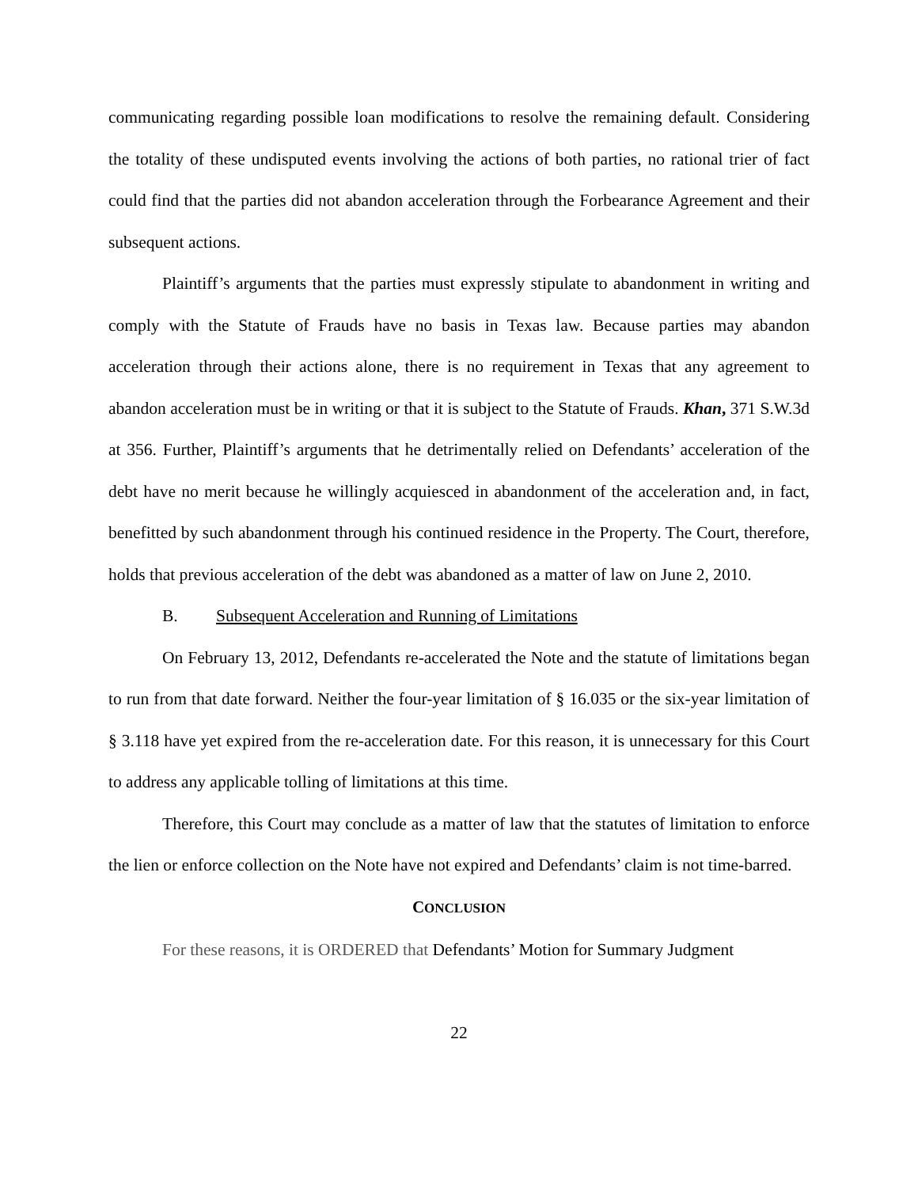communicating regarding possible loan modifications to resolve the remaining default. Considering the totality of these undisputed events involving the actions of both parties, no rational trier of fact could find that the parties did not abandon acceleration through the Forbearance Agreement and their subsequent actions.
Plaintiff’s arguments that the parties must expressly stipulate to abandonment in writing and comply with the Statute of Frauds have no basis in Texas law. Because parties may abandon acceleration through their actions alone, there is no requirement in Texas that any agreement to abandon acceleration must be in writing or that it is subject to the Statute of Frauds. Khan, 371 S.W.3d at 356. Further, Plaintiff’s arguments that he detrimentally relied on Defendants’ acceleration of the debt have no merit because he willingly acquiesced in abandonment of the acceleration and, in fact, benefitted by such abandonment through his continued residence in the Property. The Court, therefore, holds that previous acceleration of the debt was abandoned as a matter of law on June 2, 2010.
B. Subsequent Acceleration and Running of Limitations
On February 13, 2012, Defendants re-accelerated the Note and the statute of limitations began to run from that date forward. Neither the four-year limitation of § 16.035 or the six-year limitation of § 3.118 have yet expired from the re-acceleration date. For this reason, it is unnecessary for this Court to address any applicable tolling of limitations at this time.
Therefore, this Court may conclude as a matter of law that the statutes of limitation to enforce the lien or enforce collection on the Note have not expired and Defendants’ claim is not time-barred.
CONCLUSION
For these reasons, it is ORDERED that Defendants’ Motion for Summary Judgment
22